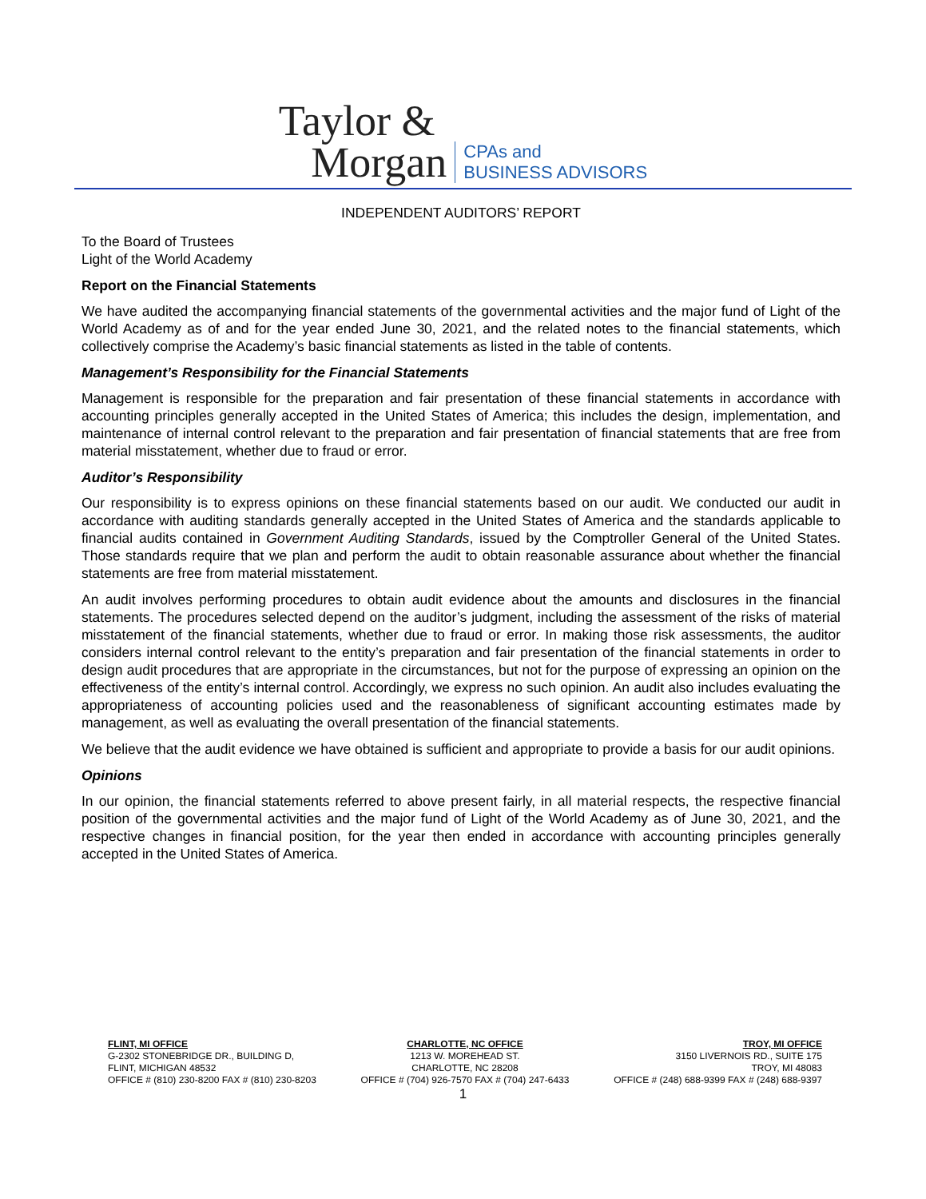Taylor &
Morgan
CPAs and
BUSINESS ADVISORS
INDEPENDENT AUDITORS’ REPORT
To the Board of Trustees
Light of the World Academy
Report on the Financial Statements
We have audited the accompanying financial statements of the governmental activities and the major fund of Light of the World Academy as of and for the year ended June 30, 2021, and the related notes to the financial statements, which collectively comprise the Academy’s basic financial statements as listed in the table of contents.
Management’s Responsibility for the Financial Statements
Management is responsible for the preparation and fair presentation of these financial statements in accordance with accounting principles generally accepted in the United States of America; this includes the design, implementation, and maintenance of internal control relevant to the preparation and fair presentation of financial statements that are free from material misstatement, whether due to fraud or error.
Auditor’s Responsibility
Our responsibility is to express opinions on these financial statements based on our audit. We conducted our audit in accordance with auditing standards generally accepted in the United States of America and the standards applicable to financial audits contained in Government Auditing Standards, issued by the Comptroller General of the United States. Those standards require that we plan and perform the audit to obtain reasonable assurance about whether the financial statements are free from material misstatement.
An audit involves performing procedures to obtain audit evidence about the amounts and disclosures in the financial statements. The procedures selected depend on the auditor’s judgment, including the assessment of the risks of material misstatement of the financial statements, whether due to fraud or error. In making those risk assessments, the auditor considers internal control relevant to the entity’s preparation and fair presentation of the financial statements in order to design audit procedures that are appropriate in the circumstances, but not for the purpose of expressing an opinion on the effectiveness of the entity’s internal control. Accordingly, we express no such opinion. An audit also includes evaluating the appropriateness of accounting policies used and the reasonableness of significant accounting estimates made by management, as well as evaluating the overall presentation of the financial statements.
We believe that the audit evidence we have obtained is sufficient and appropriate to provide a basis for our audit opinions.
Opinions
In our opinion, the financial statements referred to above present fairly, in all material respects, the respective financial position of the governmental activities and the major fund of Light of the World Academy as of June 30, 2021, and the respective changes in financial position, for the year then ended in accordance with accounting principles generally accepted in the United States of America.
FLINT, MI OFFICE
G-2302 STONEBRIDGE DR., BUILDING D,
FLINT, MICHIGAN 48532
OFFICE # (810) 230-8200 FAX # (810) 230-8203
CHARLOTTE, NC OFFICE
1213 W. MOREHEAD ST.
CHARLOTTE, NC 28208
OFFICE # (704) 926-7570 FAX # (704) 247-6433
TROY, MI OFFICE
3150 LIVERNOIS RD., SUITE 175
TROY, MI 48083
OFFICE # (248) 688-9399 FAX # (248) 688-9397
1